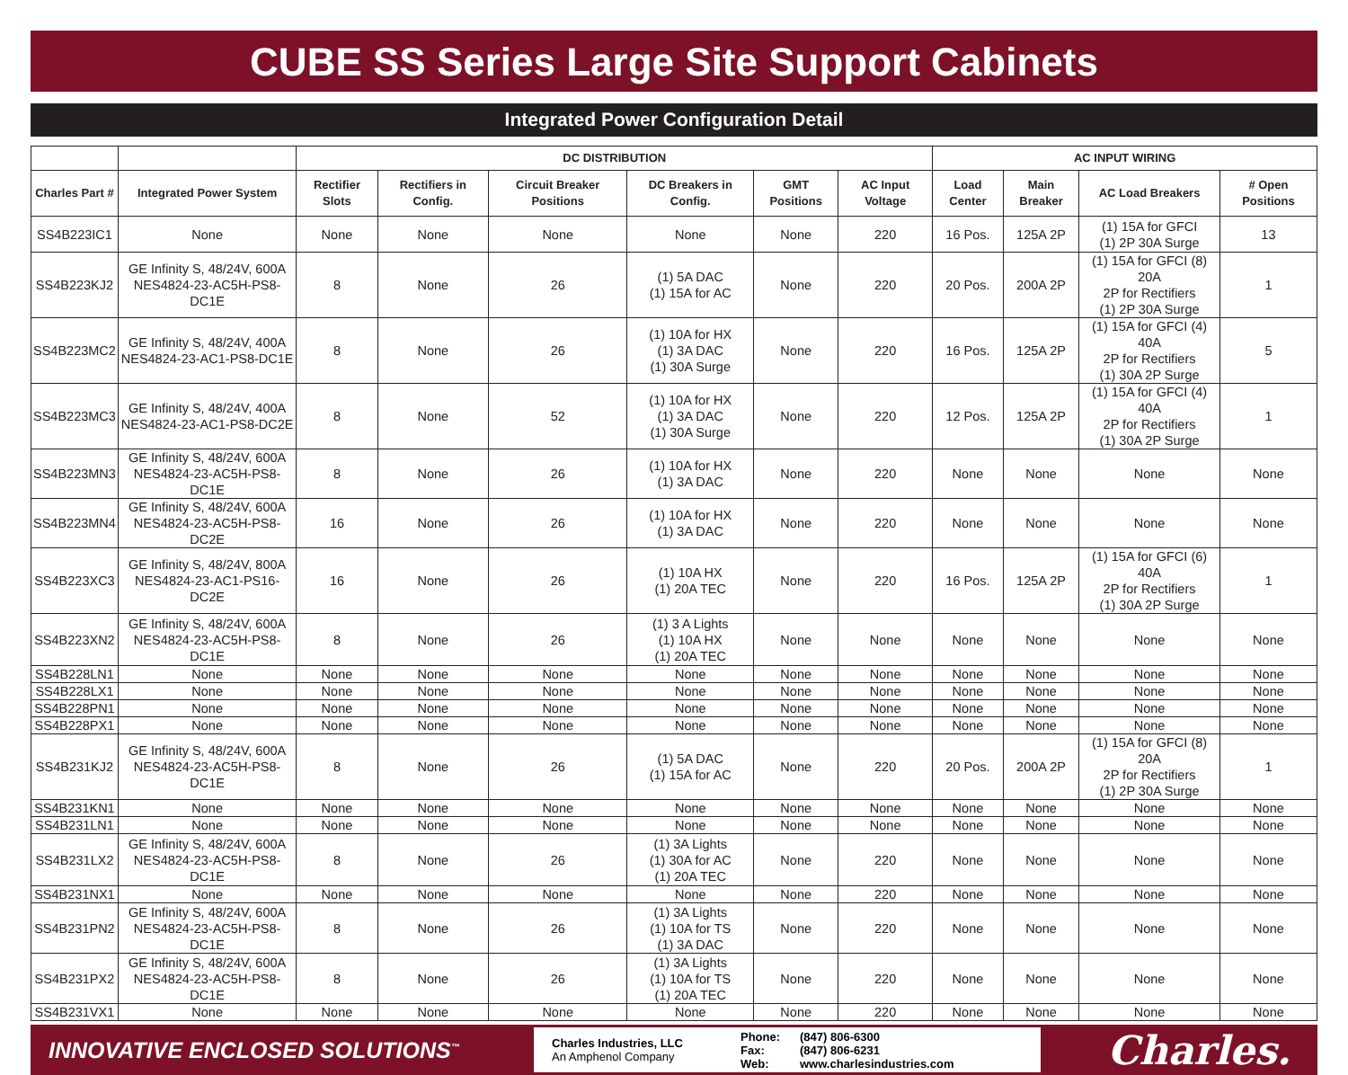CUBE SS Series Large Site Support Cabinets
Integrated Power Configuration Detail
| | | DC DISTRIBUTION | | | | | | AC INPUT WIRING | | | |
| --- | --- | --- | --- | --- | --- | --- | --- | --- | --- | --- | --- |
| Charles Part # | Integrated Power System | Rectifier Slots | Rectifiers in Config. | Circuit Breaker Positions | DC Breakers in Config. | GMT Positions | AC Input Voltage | Load Center | Main Breaker | AC Load Breakers | # Open Positions |
| SS4B223IC1 | None | None | None | None | None | None | 220 | 16 Pos. | 125A 2P | (1) 15A for GFCI (1) 2P 30A Surge | 13 |
| SS4B223KJ2 | GE Infinity S, 48/24V, 600A NES4824-23-AC5H-PS8-DC1E | 8 | None | 26 | (1) 5A DAC (1) 15A for AC | None | 220 | 20 Pos. | 200A 2P | (1) 15A for GFCI (8) 20A 2P for Rectifiers (1) 2P 30A Surge | 1 |
| SS4B223MC2 | GE Infinity S, 48/24V, 400A NES4824-23-AC1-PS8-DC1E | 8 | None | 26 | (1) 10A for HX (1) 3A DAC (1) 30A Surge | None | 220 | 16 Pos. | 125A 2P | (1) 15A for GFCI (4) 40A 2P for Rectifiers (1) 30A 2P Surge | 5 |
| SS4B223MC3 | GE Infinity S, 48/24V, 400A NES4824-23-AC1-PS8-DC2E | 8 | None | 52 | (1) 10A for HX (1) 3A DAC (1) 30A Surge | None | 220 | 12 Pos. | 125A 2P | (1) 15A for GFCI (4) 40A 2P for Rectifiers (1) 30A 2P Surge | 1 |
| SS4B223MN3 | GE Infinity S, 48/24V, 600A NES4824-23-AC5H-PS8-DC1E | 8 | None | 26 | (1) 10A for HX (1) 3A DAC | None | 220 | None | None | None | None |
| SS4B223MN4 | GE Infinity S, 48/24V, 600A NES4824-23-AC5H-PS8-DC2E | 16 | None | 26 | (1) 10A for HX (1) 3A DAC | None | 220 | None | None | None | None |
| SS4B223XC3 | GE Infinity S, 48/24V, 800A NES4824-23-AC1-PS16-DC2E | 16 | None | 26 | (1) 10A HX (1) 20A TEC | None | 220 | 16 Pos. | 125A 2P | (1) 15A for GFCI (6) 40A 2P for Rectifiers (1) 30A 2P Surge | 1 |
| SS4B223XN2 | GE Infinity S, 48/24V, 600A NES4824-23-AC5H-PS8-DC1E | 8 | None | 26 | (1) 3 A Lights (1) 10A HX (1) 20A TEC | None | None | None | None | None | None |
| SS4B228LN1 | None | None | None | None | None | None | None | None | None | None | None |
| SS4B228LX1 | None | None | None | None | None | None | None | None | None | None | None |
| SS4B228PN1 | None | None | None | None | None | None | None | None | None | None | None |
| SS4B228PX1 | None | None | None | None | None | None | None | None | None | None | None |
| SS4B231KJ2 | GE Infinity S, 48/24V, 600A NES4824-23-AC5H-PS8-DC1E | 8 | None | 26 | (1) 5A DAC (1) 15A for AC | None | 220 | 20 Pos. | 200A 2P | (1) 15A for GFCI (8) 20A 2P for Rectifiers (1) 2P 30A Surge | 1 |
| SS4B231KN1 | None | None | None | None | None | None | None | None | None | None | None |
| SS4B231LN1 | None | None | None | None | None | None | None | None | None | None | None |
| SS4B231LX2 | GE Infinity S, 48/24V, 600A NES4824-23-AC5H-PS8-DC1E | 8 | None | 26 | (1) 3A Lights (1) 30A for AC (1) 20A TEC | None | 220 | None | None | None | None |
| SS4B231NX1 | None | None | None | None | None | None | 220 | None | None | None | None |
| SS4B231PN2 | GE Infinity S, 48/24V, 600A NES4824-23-AC5H-PS8-DC1E | 8 | None | 26 | (1) 3A Lights (1) 10A for TS (1) 3A DAC | None | 220 | None | None | None | None |
| SS4B231PX2 | GE Infinity S, 48/24V, 600A NES4824-23-AC5H-PS8-DC1E | 8 | None | 26 | (1) 3A Lights (1) 10A for TS (1) 20A TEC | None | 220 | None | None | None | None |
| SS4B231VX1 | None | None | None | None | None | None | 220 | None | None | None | None |
INNOVATIVE ENCLOSED SOLUTIONS<sup>™</sup>
Charles Industries, LLC
An Amphenol Company
Phone:
Fax:
Web:
(847) 806-6300
(847) 806-6231
www.charlesindustries.com
Charles.